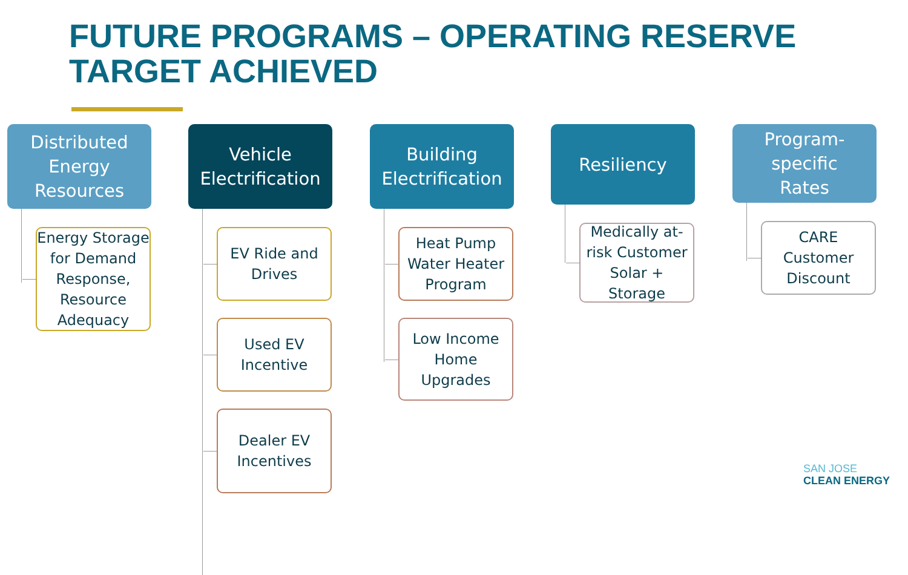FUTURE PROGRAMS – OPERATING RESERVE
TARGET ACHIEVED
Distributed
Energy
Resources
Energy Storage for Demand Response, Resource Adequacy
Vehicle
Electrification
EV Ride and Drives
Used EV Incentive
Dealer EV Incentives
Building
Electrification
Heat Pump Water Heater Program
Low Income Home Upgrades
Resiliency
Medically at-risk Customer Solar + Storage
Program-
specific
Rates
CARE Customer Discount
SAN JOSE
CLEAN ENERGY